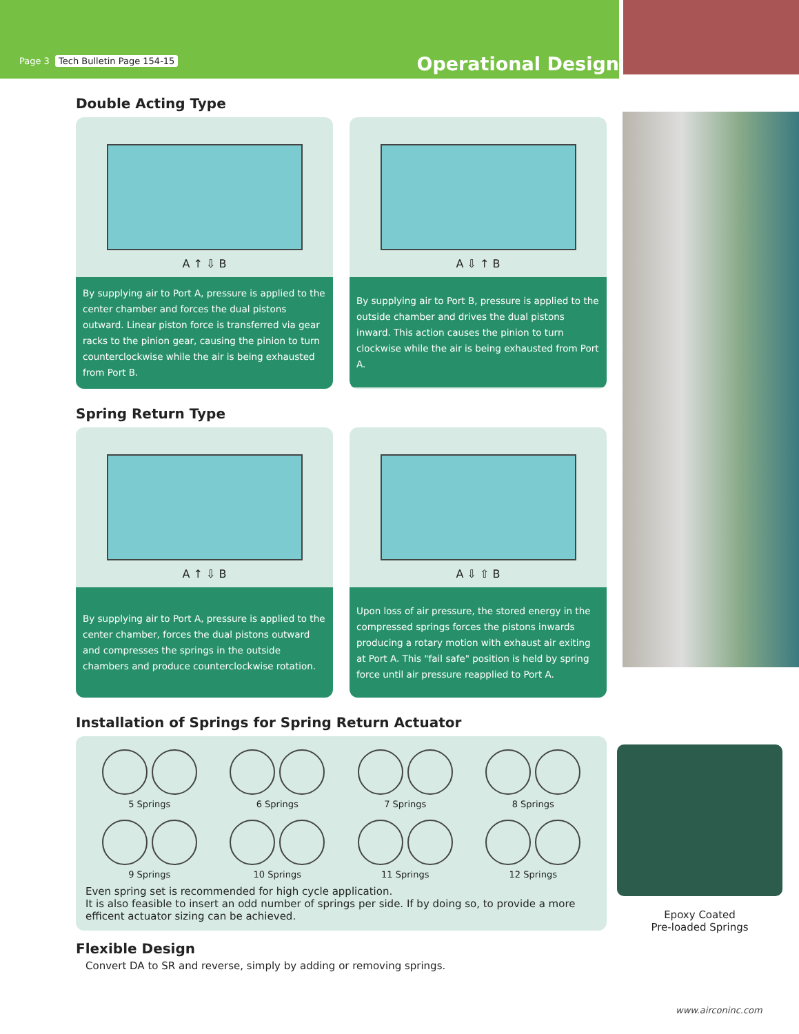Page 3 Tech Bulletin Page 154-15
Operational Design
Double Acting Type
A ↑ ⇩ B
By supplying air to Port A, pressure is applied to the center chamber and forces the dual pistons outward. Linear piston force is transferred via gear racks to the pinion gear, causing the pinion to turn counterclockwise while the air is being exhausted from Port B.
A ⇩ ↑ B
By supplying air to Port B, pressure is applied to the outside chamber and drives the dual pistons inward. This action causes the pinion to turn clockwise while the air is being exhausted from Port A.
Spring Return Type
A ↑ ⇩ B
By supplying air to Port A, pressure is applied to the center chamber, forces the dual pistons outward and compresses the springs in the outside chambers and produce counterclockwise rotation.
A ⇩ ⇧ B
Upon loss of air pressure, the stored energy in the compressed springs forces the pistons inwards producing a rotary motion with exhaust air exiting at Port A. This "fail safe" position is held by spring force until air pressure reapplied to Port A.
Installation of Springs for Spring Return Actuator
5 Springs
6 Springs
7 Springs
8 Springs
9 Springs
10 Springs
11 Springs
12 Springs
Even spring set is recommended for high cycle application.
It is also feasible to insert an odd number of springs per side. If by doing so, to provide a more efficent actuator sizing can be achieved.
Flexible Design
Convert DA to SR and reverse, simply by adding or removing springs.
Epoxy Coated
Pre-loaded Springs
www.airconinc.com